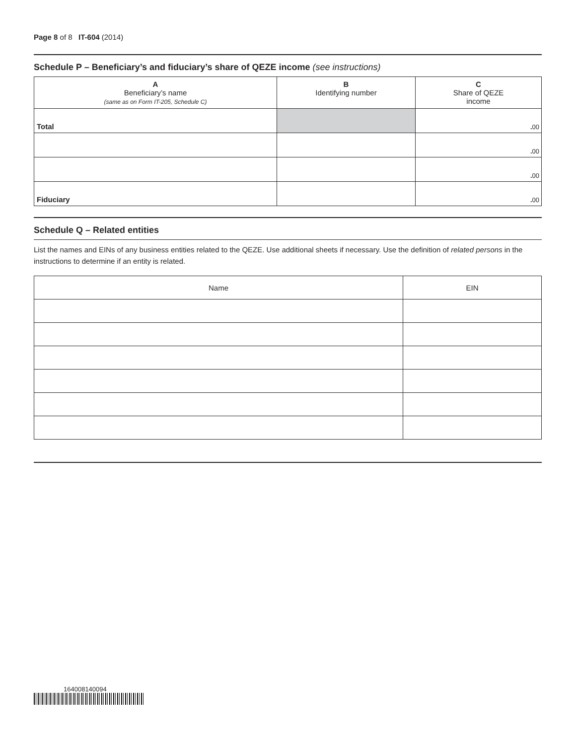Page 8 of 8 IT-604 (2014)
Schedule P – Beneficiary’s and fiduciary’s share of QEZE income (see instructions)
| A Beneficiary’s name (same as on Form IT-205, Schedule C) | B Identifying number | C Share of QEZE income |
| --- | --- | --- |
| Total | | . 00 |
| | | . 00 |
| | | . 00 |
| Fiduciary | | . 00 |
Schedule Q – Related entities
List the names and EINs of any business entities related to the QEZE. Use additional sheets if necessary. Use the definition of related persons in the instructions to determine if an entity is related.
| Name | EIN |
164008140094